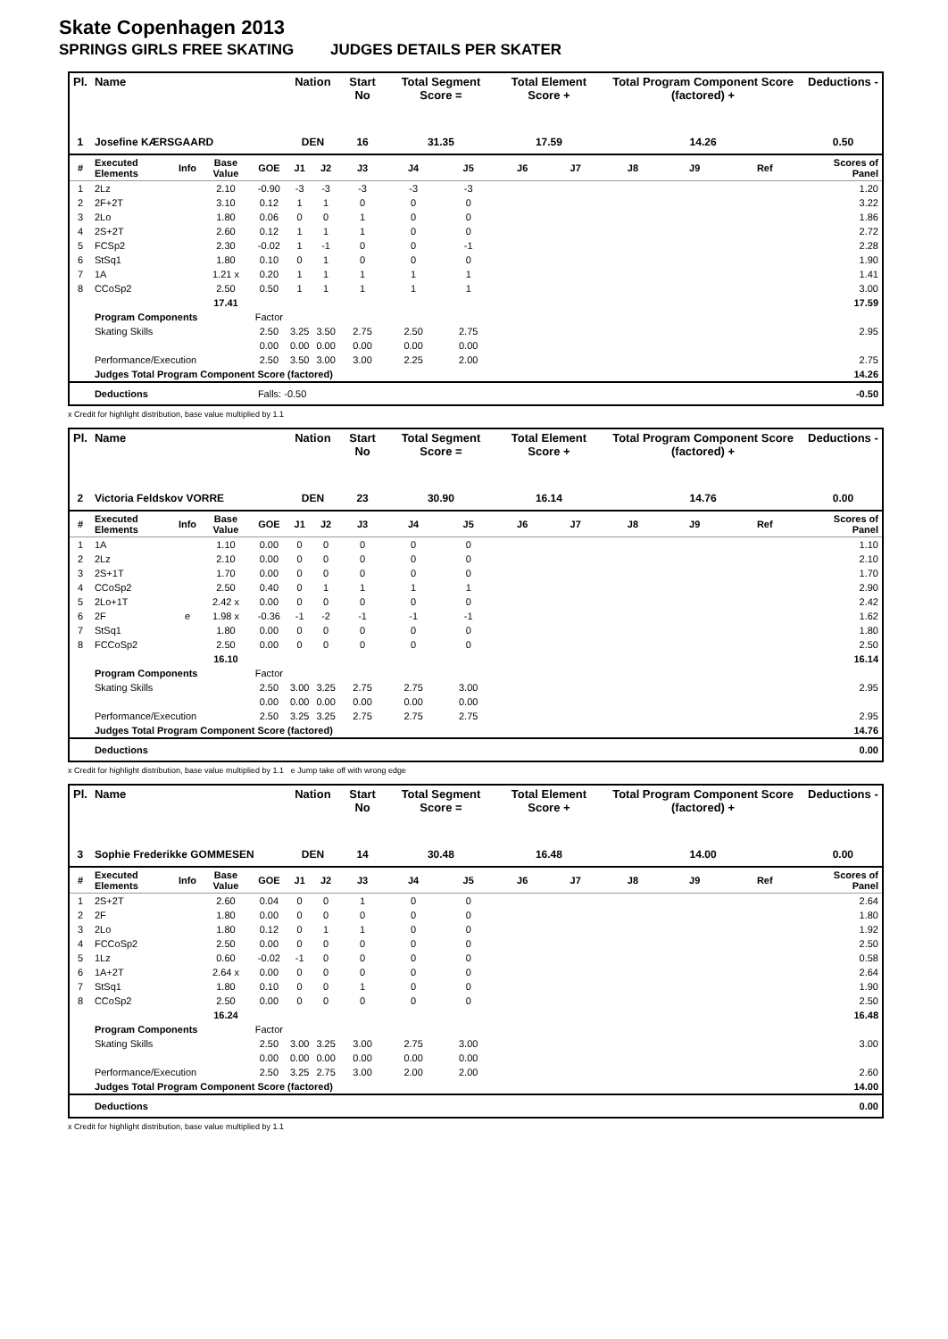Skate Copenhagen 2013
SPRINGS GIRLS FREE SKATING JUDGES DETAILS PER SKATER
| Pl. | Name | | | | Nation | | Start No | Total Segment Score = | | Total Element Score + | | Total Program Component Score (factored) + | | | Deductions - |
| --- | --- | --- | --- | --- | --- | --- | --- | --- | --- | --- | --- | --- | --- | --- | --- |
| 1 | Josefine KÆRSGAARD | | | | DEN | | 16 | 31.35 | | 17.59 | | 14.26 | | | 0.50 |
| # | Executed Elements | Info | Base Value | GOE | J1 | J2 | J3 | J4 | J5 | J6 | J7 | J8 | J9 | Ref | Scores of Panel |
| 1 | 2Lz | | 2.10 | -0.90 | -3 | -3 | -3 | -3 | -3 | | | | | | 1.20 |
| 2 | 2F+2T | | 3.10 | 0.12 | 1 | 1 | 0 | 0 | 0 | | | | | | 3.22 |
| 3 | 2Lo | | 1.80 | 0.06 | 0 | 0 | 1 | 0 | 0 | | | | | | 1.86 |
| 4 | 2S+2T | | 2.60 | 0.12 | 1 | 1 | 1 | 0 | 0 | | | | | | 2.72 |
| 5 | FCSp2 | | 2.30 | -0.02 | 1 | -1 | 0 | 0 | -1 | | | | | | 2.28 |
| 6 | StSq1 | | 1.80 | 0.10 | 0 | 1 | 0 | 0 | 0 | | | | | | 1.90 |
| 7 | 1A | | 1.21 x | 0.20 | 1 | 1 | 1 | 1 | 1 | | | | | | 1.41 |
| 8 | CCoSp2 | | 2.50 | 0.50 | 1 | 1 | 1 | 1 | 1 | | | | | | 3.00 |
| | | | 17.41 | | | | | | | | | | | | 17.59 |
| | Program Components | | | Factor | | | | | | | | | | | |
| | Skating Skills | | | 2.50 | 3.25 | 3.50 | 2.75 | 2.50 | 2.75 | | | | | | 2.95 |
| | | | | 0.00 | 0.00 | 0.00 | 0.00 | 0.00 | 0.00 | | | | | | |
| | Performance/Execution | | | 2.50 | 3.50 | 3.00 | 3.00 | 2.25 | 2.00 | | | | | | 2.75 |
| | Judges Total Program Component Score (factored) | | | | | | | | | | | | | | 14.26 |
| | Deductions | | | Falls: -0.50 | | | | | | | | | | | -0.50 |
x Credit for highlight distribution, base value multiplied by 1.1
| Pl. | Name | | | | Nation | | Start No | Total Segment Score = | | Total Element Score + | | Total Program Component Score (factored) + | | | Deductions - |
| --- | --- | --- | --- | --- | --- | --- | --- | --- | --- | --- | --- | --- | --- | --- | --- |
| 2 | Victoria Feldskov VORRE | | | | DEN | | 23 | 30.90 | | 16.14 | | 14.76 | | | 0.00 |
| # | Executed Elements | Info | Base Value | GOE | J1 | J2 | J3 | J4 | J5 | J6 | J7 | J8 | J9 | Ref | Scores of Panel |
| 1 | 1A | | 1.10 | 0.00 | 0 | 0 | 0 | 0 | 0 | | | | | | 1.10 |
| 2 | 2Lz | | 2.10 | 0.00 | 0 | 0 | 0 | 0 | 0 | | | | | | 2.10 |
| 3 | 2S+1T | | 1.70 | 0.00 | 0 | 0 | 0 | 0 | 0 | | | | | | 1.70 |
| 4 | CCoSp2 | | 2.50 | 0.40 | 0 | 1 | 1 | 1 | 1 | | | | | | 2.90 |
| 5 | 2Lo+1T | | 2.42 x | 0.00 | 0 | 0 | 0 | 0 | 0 | | | | | | 2.42 |
| 6 | 2F | e | 1.98 x | -0.36 | -1 | -2 | -1 | -1 | -1 | | | | | | 1.62 |
| 7 | StSq1 | | 1.80 | 0.00 | 0 | 0 | 0 | 0 | 0 | | | | | | 1.80 |
| 8 | FCCoSp2 | | 2.50 | 0.00 | 0 | 0 | 0 | 0 | 0 | | | | | | 2.50 |
| | | | 16.10 | | | | | | | | | | | | 16.14 |
| | Program Components | | | Factor | | | | | | | | | | | |
| | Skating Skills | | | 2.50 | 3.00 | 3.25 | 2.75 | 2.75 | 3.00 | | | | | | 2.95 |
| | | | | 0.00 | 0.00 | 0.00 | 0.00 | 0.00 | 0.00 | | | | | | |
| | Performance/Execution | | | 2.50 | 3.25 | 3.25 | 2.75 | 2.75 | 2.75 | | | | | | 2.95 |
| | Judges Total Program Component Score (factored) | | | | | | | | | | | | | | 14.76 |
| | Deductions | | | | | | | | | | | | | | 0.00 |
x Credit for highlight distribution, base value multiplied by 1.1 e Jump take off with wrong edge
| Pl. | Name | | | | Nation | | Start No | Total Segment Score = | | Total Element Score + | | Total Program Component Score (factored) + | | | Deductions - |
| --- | --- | --- | --- | --- | --- | --- | --- | --- | --- | --- | --- | --- | --- | --- | --- |
| 3 | Sophie Frederikke GOMMESEN | | | | DEN | | 14 | 30.48 | | 16.48 | | 14.00 | | | 0.00 |
| # | Executed Elements | Info | Base Value | GOE | J1 | J2 | J3 | J4 | J5 | J6 | J7 | J8 | J9 | Ref | Scores of Panel |
| 1 | 2S+2T | | 2.60 | 0.04 | 0 | 0 | 1 | 0 | 0 | | | | | | 2.64 |
| 2 | 2F | | 1.80 | 0.00 | 0 | 0 | 0 | 0 | 0 | | | | | | 1.80 |
| 3 | 2Lo | | 1.80 | 0.12 | 0 | 1 | 1 | 0 | 0 | | | | | | 1.92 |
| 4 | FCCoSp2 | | 2.50 | 0.00 | 0 | 0 | 0 | 0 | 0 | | | | | | 2.50 |
| 5 | 1Lz | | 0.60 | -0.02 | -1 | 0 | 0 | 0 | 0 | | | | | | 0.58 |
| 6 | 1A+2T | | 2.64 x | 0.00 | 0 | 0 | 0 | 0 | 0 | | | | | | 2.64 |
| 7 | StSq1 | | 1.80 | 0.10 | 0 | 0 | 1 | 0 | 0 | | | | | | 1.90 |
| 8 | CCoSp2 | | 2.50 | 0.00 | 0 | 0 | 0 | 0 | 0 | | | | | | 2.50 |
| | | | 16.24 | | | | | | | | | | | | 16.48 |
| | Program Components | | | Factor | | | | | | | | | | | |
| | Skating Skills | | | 2.50 | 3.00 | 3.25 | 3.00 | 2.75 | 3.00 | | | | | | 3.00 |
| | | | | 0.00 | 0.00 | 0.00 | 0.00 | 0.00 | 0.00 | | | | | | |
| | Performance/Execution | | | 2.50 | 3.25 | 2.75 | 3.00 | 2.00 | 2.00 | | | | | | 2.60 |
| | Judges Total Program Component Score (factored) | | | | | | | | | | | | | | 14.00 |
| | Deductions | | | | | | | | | | | | | | 0.00 |
x Credit for highlight distribution, base value multiplied by 1.1